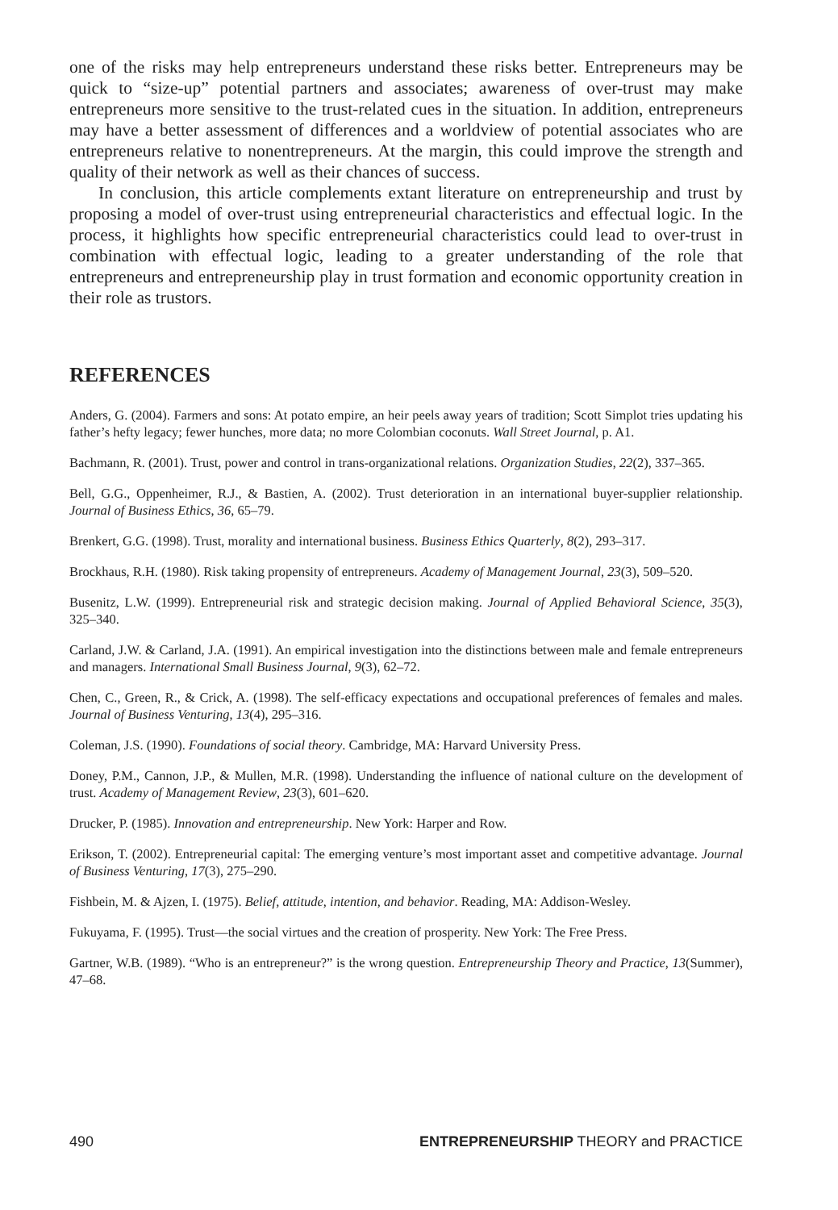one of the risks may help entrepreneurs understand these risks better. Entrepreneurs may be quick to “size-up” potential partners and associates; awareness of over-trust may make entrepreneurs more sensitive to the trust-related cues in the situation. In addition, entrepreneurs may have a better assessment of differences and a worldview of potential associates who are entrepreneurs relative to nonentrepreneurs. At the margin, this could improve the strength and quality of their network as well as their chances of success.
In conclusion, this article complements extant literature on entrepreneurship and trust by proposing a model of over-trust using entrepreneurial characteristics and effectual logic. In the process, it highlights how specific entrepreneurial characteristics could lead to over-trust in combination with effectual logic, leading to a greater understanding of the role that entrepreneurs and entrepreneurship play in trust formation and economic opportunity creation in their role as trustors.
REFERENCES
Anders, G. (2004). Farmers and sons: At potato empire, an heir peels away years of tradition; Scott Simplot tries updating his father’s hefty legacy; fewer hunches, more data; no more Colombian coconuts. Wall Street Journal, p. A1.
Bachmann, R. (2001). Trust, power and control in trans-organizational relations. Organization Studies, 22(2), 337–365.
Bell, G.G., Oppenheimer, R.J., & Bastien, A. (2002). Trust deterioration in an international buyer-supplier relationship. Journal of Business Ethics, 36, 65–79.
Brenkert, G.G. (1998). Trust, morality and international business. Business Ethics Quarterly, 8(2), 293–317.
Brockhaus, R.H. (1980). Risk taking propensity of entrepreneurs. Academy of Management Journal, 23(3), 509–520.
Busenitz, L.W. (1999). Entrepreneurial risk and strategic decision making. Journal of Applied Behavioral Science, 35(3), 325–340.
Carland, J.W. & Carland, J.A. (1991). An empirical investigation into the distinctions between male and female entrepreneurs and managers. International Small Business Journal, 9(3), 62–72.
Chen, C., Green, R., & Crick, A. (1998). The self-efficacy expectations and occupational preferences of females and males. Journal of Business Venturing, 13(4), 295–316.
Coleman, J.S. (1990). Foundations of social theory. Cambridge, MA: Harvard University Press.
Doney, P.M., Cannon, J.P., & Mullen, M.R. (1998). Understanding the influence of national culture on the development of trust. Academy of Management Review, 23(3), 601–620.
Drucker, P. (1985). Innovation and entrepreneurship. New York: Harper and Row.
Erikson, T. (2002). Entrepreneurial capital: The emerging venture’s most important asset and competitive advantage. Journal of Business Venturing, 17(3), 275–290.
Fishbein, M. & Ajzen, I. (1975). Belief, attitude, intention, and behavior. Reading, MA: Addison-Wesley.
Fukuyama, F. (1995). Trust—the social virtues and the creation of prosperity. New York: The Free Press.
Gartner, W.B. (1989). “Who is an entrepreneur?” is the wrong question. Entrepreneurship Theory and Practice, 13(Summer), 47–68.
490 ENTREPRENEURSHIP THEORY and PRACTICE